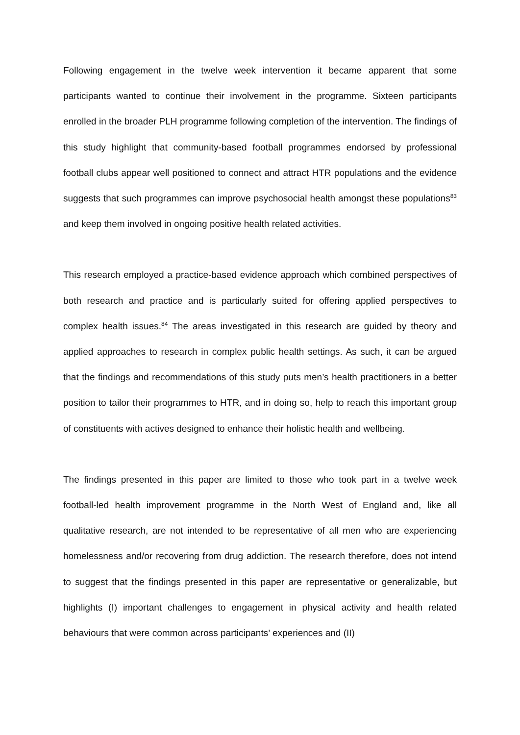Following engagement in the twelve week intervention it became apparent that some participants wanted to continue their involvement in the programme. Sixteen participants enrolled in the broader PLH programme following completion of the intervention. The findings of this study highlight that community-based football programmes endorsed by professional football clubs appear well positioned to connect and attract HTR populations and the evidence suggests that such programmes can improve psychosocial health amongst these populations<sup>83</sup> and keep them involved in ongoing positive health related activities.
This research employed a practice-based evidence approach which combined perspectives of both research and practice and is particularly suited for offering applied perspectives to complex health issues.<sup>84</sup> The areas investigated in this research are guided by theory and applied approaches to research in complex public health settings. As such, it can be argued that the findings and recommendations of this study puts men’s health practitioners in a better position to tailor their programmes to HTR, and in doing so, help to reach this important group of constituents with actives designed to enhance their holistic health and wellbeing.
The findings presented in this paper are limited to those who took part in a twelve week football-led health improvement programme in the North West of England and, like all qualitative research, are not intended to be representative of all men who are experiencing homelessness and/or recovering from drug addiction. The research therefore, does not intend to suggest that the findings presented in this paper are representative or generalizable, but highlights (I) important challenges to engagement in physical activity and health related behaviours that were common across participants’ experiences and (II)